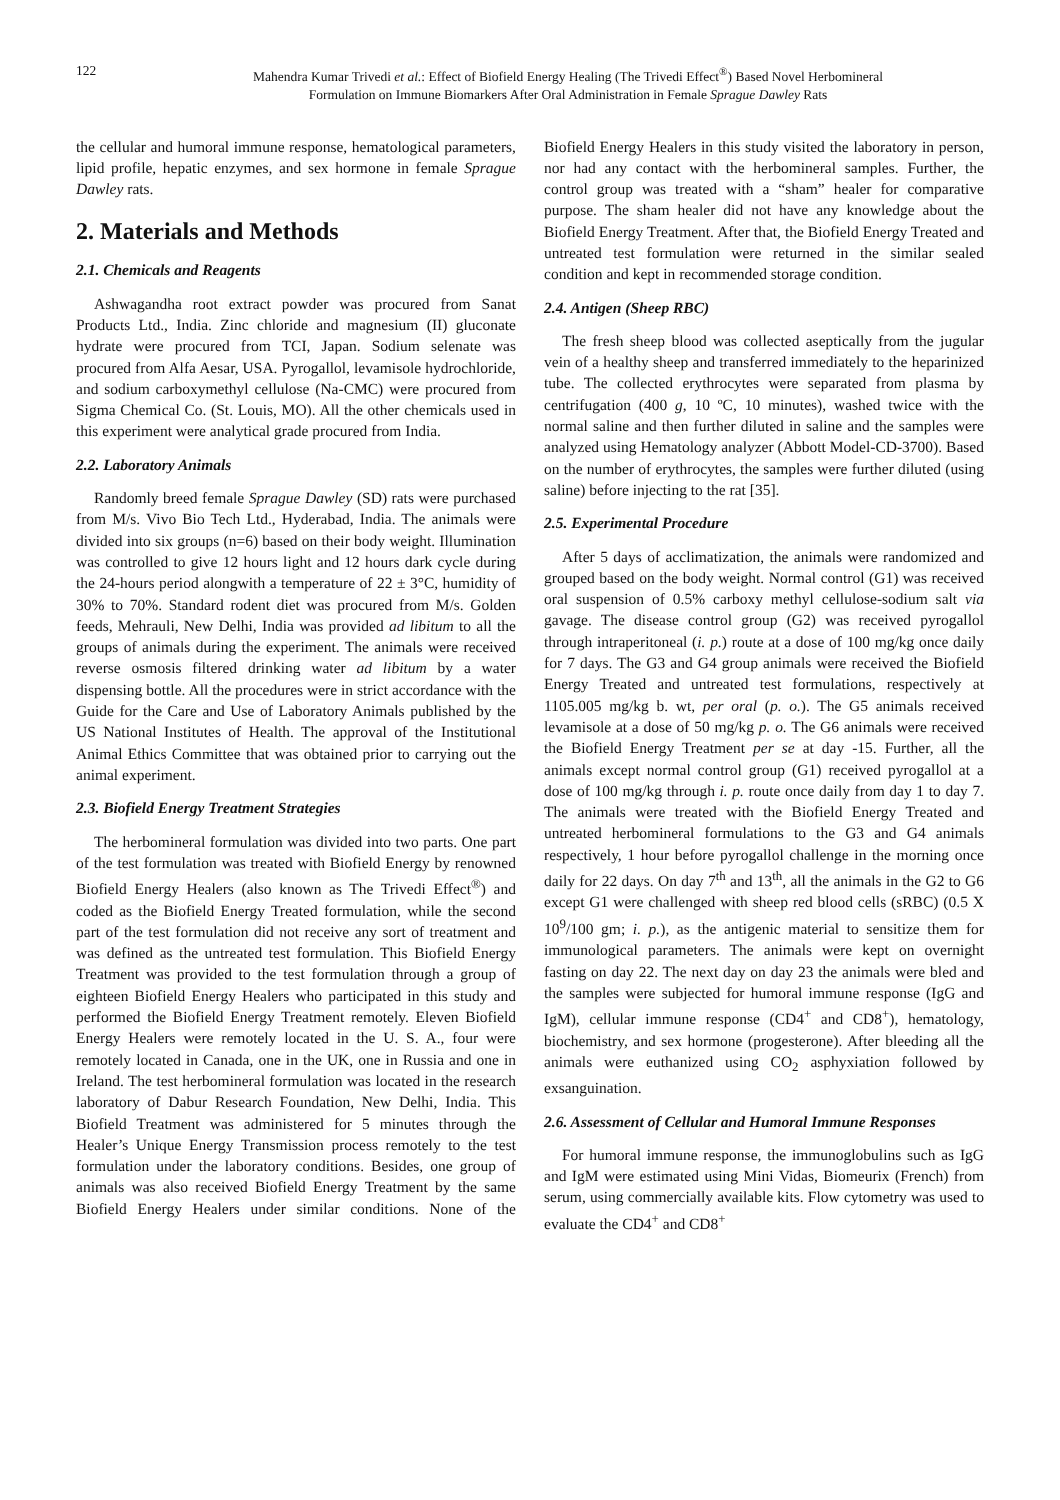122 Mahendra Kumar Trivedi et al.: Effect of Biofield Energy Healing (The Trivedi Effect<sup>®</sup>) Based Novel Herbomineral
Formulation on Immune Biomarkers After Oral Administration in Female Sprague Dawley Rats
the cellular and humoral immune response, hematological parameters, lipid profile, hepatic enzymes, and sex hormone in female Sprague Dawley rats.
2. Materials and Methods
2.1. Chemicals and Reagents
Ashwagandha root extract powder was procured from Sanat Products Ltd., India. Zinc chloride and magnesium (II) gluconate hydrate were procured from TCI, Japan. Sodium selenate was procured from Alfa Aesar, USA. Pyrogallol, levamisole hydrochloride, and sodium carboxymethyl cellulose (Na-CMC) were procured from Sigma Chemical Co. (St. Louis, MO). All the other chemicals used in this experiment were analytical grade procured from India.
2.2. Laboratory Animals
Randomly breed female Sprague Dawley (SD) rats were purchased from M/s. Vivo Bio Tech Ltd., Hyderabad, India. The animals were divided into six groups (n=6) based on their body weight. Illumination was controlled to give 12 hours light and 12 hours dark cycle during the 24-hours period alongwith a temperature of 22 ± 3°C, humidity of 30% to 70%. Standard rodent diet was procured from M/s. Golden feeds, Mehrauli, New Delhi, India was provided ad libitum to all the groups of animals during the experiment. The animals were received reverse osmosis filtered drinking water ad libitum by a water dispensing bottle. All the procedures were in strict accordance with the Guide for the Care and Use of Laboratory Animals published by the US National Institutes of Health. The approval of the Institutional Animal Ethics Committee that was obtained prior to carrying out the animal experiment.
2.3. Biofield Energy Treatment Strategies
The herbomineral formulation was divided into two parts. One part of the test formulation was treated with Biofield Energy by renowned Biofield Energy Healers (also known as The Trivedi Effect<sup>®</sup>) and coded as the Biofield Energy Treated formulation, while the second part of the test formulation did not receive any sort of treatment and was defined as the untreated test formulation. This Biofield Energy Treatment was provided to the test formulation through a group of eighteen Biofield Energy Healers who participated in this study and performed the Biofield Energy Treatment remotely. Eleven Biofield Energy Healers were remotely located in the U. S. A., four were remotely located in Canada, one in the UK, one in Russia and one in Ireland. The test herbomineral formulation was located in the research laboratory of Dabur Research Foundation, New Delhi, India. This Biofield Treatment was administered for 5 minutes through the Healer’s Unique Energy Transmission process remotely to the test formulation under the laboratory conditions. Besides, one group of animals was also received Biofield Energy Treatment by the same Biofield Energy Healers under similar conditions. None of the Biofield Energy Healers in this study visited the laboratory in person, nor had any contact with the herbomineral samples. Further, the control group was treated with a “sham” healer for comparative purpose. The sham healer did not have any knowledge about the Biofield Energy Treatment. After that, the Biofield Energy Treated and untreated test formulation were returned in the similar sealed condition and kept in recommended storage condition.
2.4. Antigen (Sheep RBC)
The fresh sheep blood was collected aseptically from the jugular vein of a healthy sheep and transferred immediately to the heparinized tube. The collected erythrocytes were separated from plasma by centrifugation (400 g, 10 ºC, 10 minutes), washed twice with the normal saline and then further diluted in saline and the samples were analyzed using Hematology analyzer (Abbott Model-CD-3700). Based on the number of erythrocytes, the samples were further diluted (using saline) before injecting to the rat [35].
2.5. Experimental Procedure
After 5 days of acclimatization, the animals were randomized and grouped based on the body weight. Normal control (G1) was received oral suspension of 0.5% carboxy methyl cellulose-sodium salt via gavage. The disease control group (G2) was received pyrogallol through intraperitoneal (i. p.) route at a dose of 100 mg/kg once daily for 7 days. The G3 and G4 group animals were received the Biofield Energy Treated and untreated test formulations, respectively at 1105.005 mg/kg b. wt, per oral (p. o.). The G5 animals received levamisole at a dose of 50 mg/kg p. o. The G6 animals were received the Biofield Energy Treatment per se at day -15. Further, all the animals except normal control group (G1) received pyrogallol at a dose of 100 mg/kg through i. p. route once daily from day 1 to day 7. The animals were treated with the Biofield Energy Treated and untreated herbomineral formulations to the G3 and G4 animals respectively, 1 hour before pyrogallol challenge in the morning once daily for 22 days. On day 7<sup>th</sup> and 13<sup>th</sup>, all the animals in the G2 to G6 except G1 were challenged with sheep red blood cells (sRBC) (0.5 X 10<sup>9</sup>/100 gm; i. p.), as the antigenic material to sensitize them for immunological parameters. The animals were kept on overnight fasting on day 22. The next day on day 23 the animals were bled and the samples were subjected for humoral immune response (IgG and IgM), cellular immune response (CD4<sup>+</sup> and CD8<sup>+</sup>), hematology, biochemistry, and sex hormone (progesterone). After bleeding all the animals were euthanized using CO<sub>2</sub> asphyxiation followed by exsanguination.
2.6. Assessment of Cellular and Humoral Immune Responses
For humoral immune response, the immunoglobulins such as IgG and IgM were estimated using Mini Vidas, Biomeurix (French) from serum, using commercially available kits. Flow cytometry was used to evaluate the CD4<sup>+</sup> and CD8<sup>+</sup>